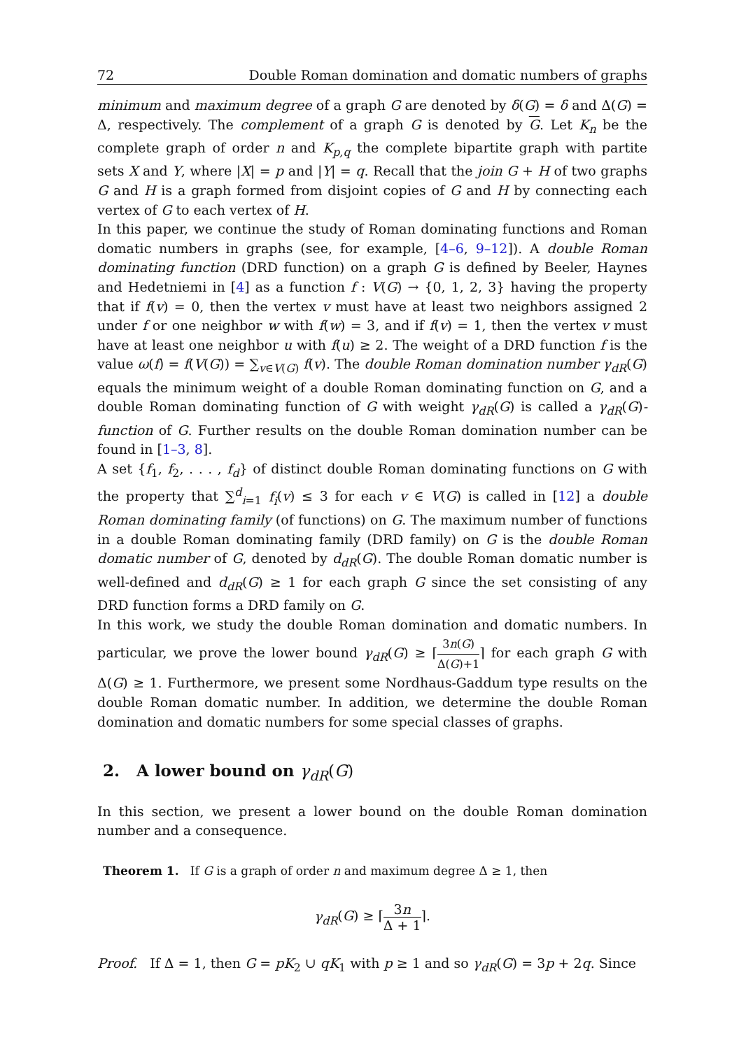72 Double Roman domination and domatic numbers of graphs
minimum and maximum degree of a graph G are denoted by δ(G) = δ and Δ(G) = Δ, respectively. The complement of a graph G is denoted by G. Let K<sub>n</sub> be the complete graph of order n and K<sub>p,q</sub> the complete bipartite graph with partite sets X and Y, where |X| = p and |Y| = q. Recall that the join G + H of two graphs G and H is a graph formed from disjoint copies of G and H by connecting each vertex of G to each vertex of H.
In this paper, we continue the study of Roman dominating functions and Roman domatic numbers in graphs (see, for example, [4–6, 9–12]). A double Roman dominating function (DRD function) on a graph G is defined by Beeler, Haynes and Hedetniemi in [4] as a function f : V(G) → {0, 1, 2, 3} having the property that if f(v) = 0, then the vertex v must have at least two neighbors assigned 2 under f or one neighbor w with f(w) = 3, and if f(v) = 1, then the vertex v must have at least one neighbor u with f(u) ≥ 2. The weight of a DRD function f is the value ω(f) = f(V(G)) = ∑<sub>v∈V(G)</sub> f(v). The double Roman domination number γ<sub>dR</sub>(G) equals the minimum weight of a double Roman dominating function on G, and a double Roman dominating function of G with weight γ<sub>dR</sub>(G) is called a γ<sub>dR</sub>(G)-function of G. Further results on the double Roman domination number can be found in [1–3, 8].
A set {f<sub>1</sub>, f<sub>2</sub>, . . . , f<sub>d</sub>} of distinct double Roman dominating functions on G with the property that ∑<sup>d</sup><sub>i=1</sub> f<sub>i</sub>(v) ≤ 3 for each v ∈ V(G) is called in [12] a double Roman dominating family (of functions) on G. The maximum number of functions in a double Roman dominating family (DRD family) on G is the double Roman domatic number of G, denoted by d<sub>dR</sub>(G). The double Roman domatic number is well-defined and d<sub>dR</sub>(G) ≥ 1 for each graph G since the set consisting of any DRD function forms a DRD family on G.
In this work, we study the double Roman domination and domatic numbers. In particular, we prove the lower bound γ<sub>dR</sub>(G) ≥ ⌈3n(G) Δ(G)+1⌉ for each graph G with Δ(G) ≥ 1. Furthermore, we present some Nordhaus-Gaddum type results on the double Roman domatic number. In addition, we determine the double Roman domination and domatic numbers for some special classes of graphs.
2. A lower bound on γ<sub>dR</sub>(G)
In this section, we present a lower bound on the double Roman domination number and a consequence.
Theorem 1. If G is a graph of order n and maximum degree Δ ≥ 1, then
γ<sub>dR</sub>(G) ≥ ⌈3n Δ + 1⌉.
Proof. If Δ = 1, then G = pK<sub>2</sub> ∪ qK<sub>1</sub> with p ≥ 1 and so γ<sub>dR</sub>(G) = 3p + 2q. Since